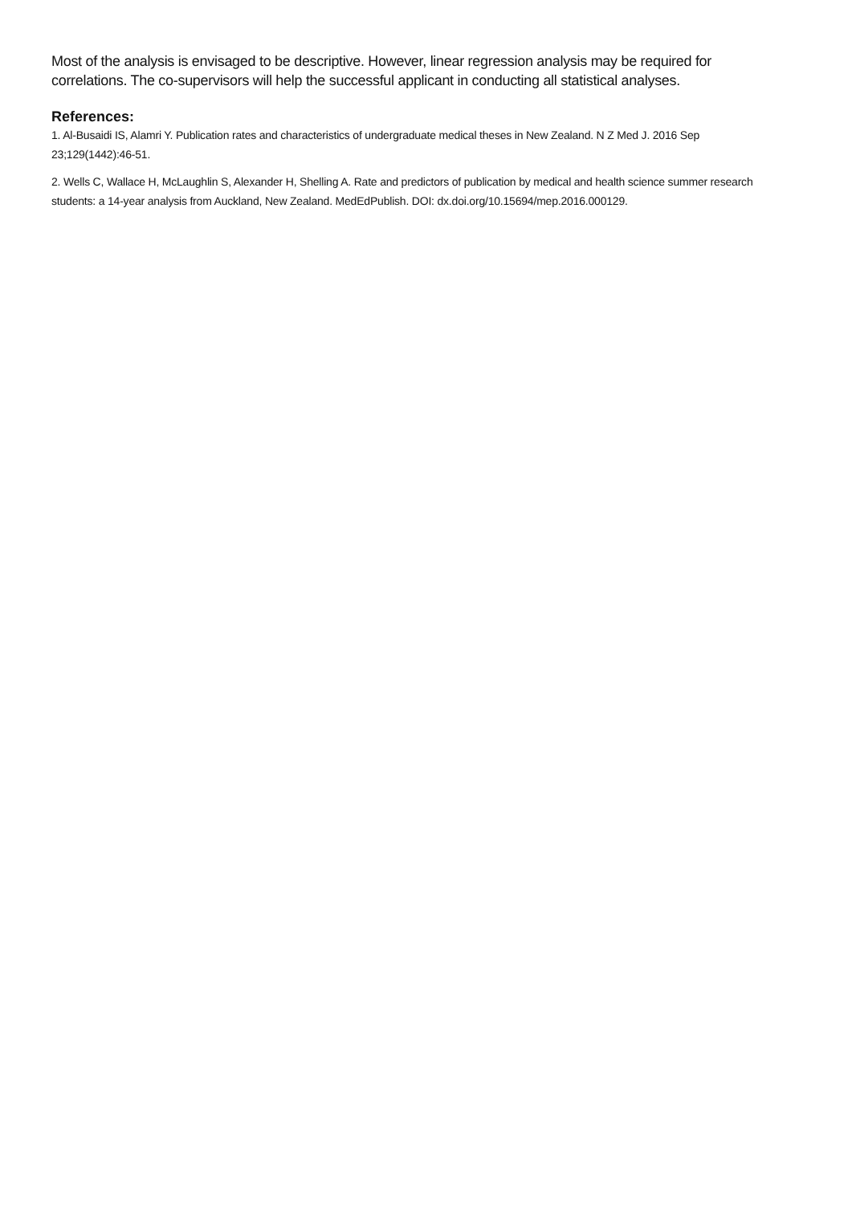Most of the analysis is envisaged to be descriptive. However, linear regression analysis may be required for correlations. The co-supervisors will help the successful applicant in conducting all statistical analyses.
References:
1. Al-Busaidi IS, Alamri Y. Publication rates and characteristics of undergraduate medical theses in New Zealand. N Z Med J. 2016 Sep 23;129(1442):46-51.
2. Wells C, Wallace H, McLaughlin S, Alexander H, Shelling A. Rate and predictors of publication by medical and health science summer research students: a 14-year analysis from Auckland, New Zealand. MedEdPublish. DOI: dx.doi.org/10.15694/mep.2016.000129.